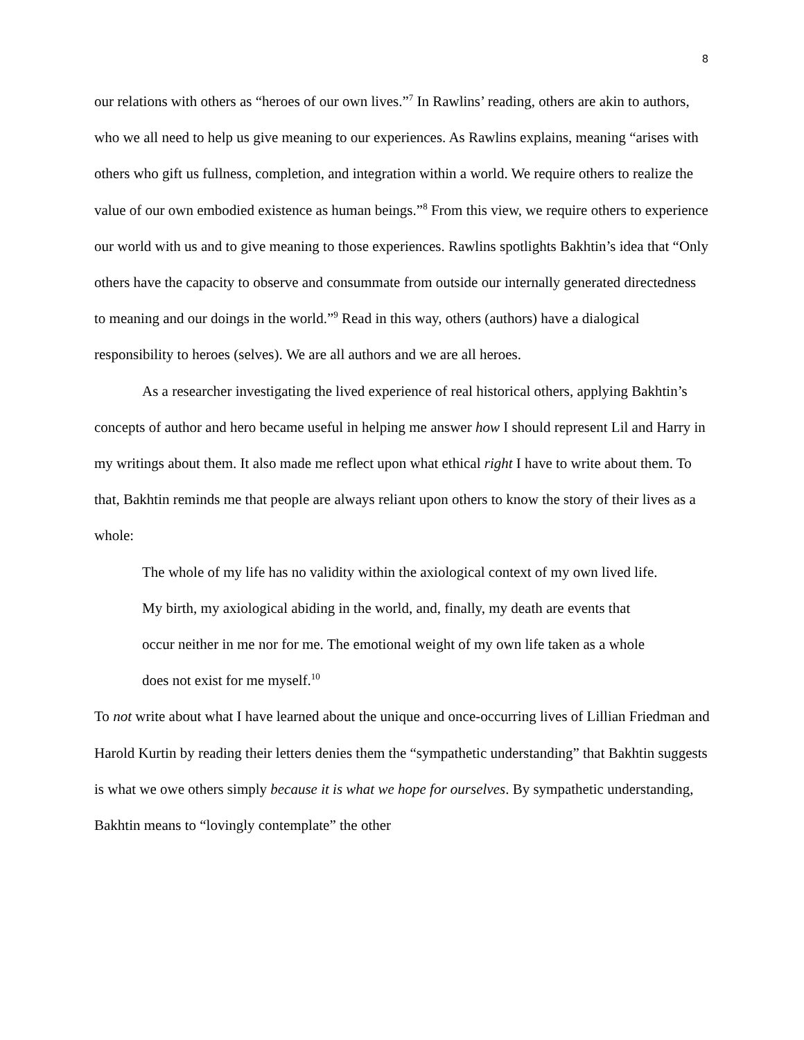8
our relations with others as “heroes of our own lives.”<sup>7</sup> In Rawlins’ reading, others are akin to authors, who we all need to help us give meaning to our experiences. As Rawlins explains, meaning “arises with others who gift us fullness, completion, and integration within a world. We require others to realize the value of our own embodied existence as human beings.”<sup>8</sup> From this view, we require others to experience our world with us and to give meaning to those experiences. Rawlins spotlights Bakhtin’s idea that “Only others have the capacity to observe and consummate from outside our internally generated directedness to meaning and our doings in the world.”<sup>9</sup> Read in this way, others (authors) have a dialogical responsibility to heroes (selves). We are all authors and we are all heroes.
As a researcher investigating the lived experience of real historical others, applying Bakhtin’s concepts of author and hero became useful in helping me answer how I should represent Lil and Harry in my writings about them. It also made me reflect upon what ethical right I have to write about them. To that, Bakhtin reminds me that people are always reliant upon others to know the story of their lives as a whole:
The whole of my life has no validity within the axiological context of my own lived life. My birth, my axiological abiding in the world, and, finally, my death are events that occur neither in me nor for me. The emotional weight of my own life taken as a whole does not exist for me myself.<sup>10</sup>
To not write about what I have learned about the unique and once-occurring lives of Lillian Friedman and Harold Kurtin by reading their letters denies them the “sympathetic understanding” that Bakhtin suggests is what we owe others simply because it is what we hope for ourselves. By sympathetic understanding, Bakhtin means to “lovingly contemplate” the other